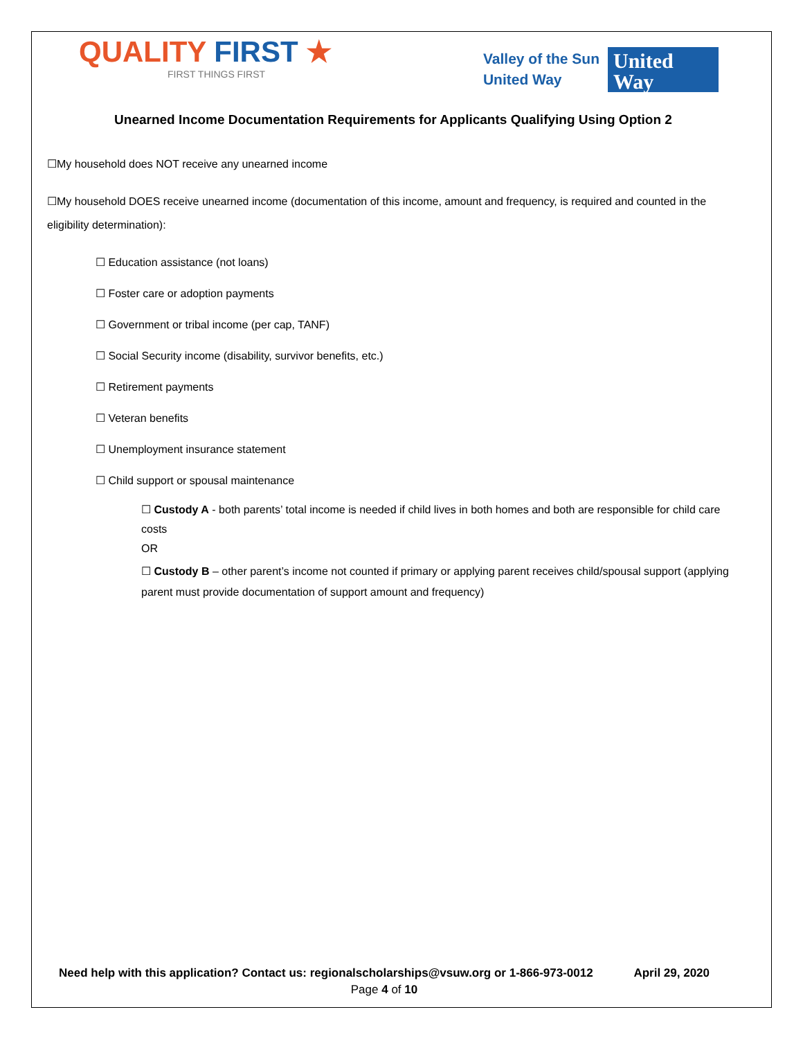QUALITY FIRST ★
FIRST THINGS FIRST
Valley of the Sun
United Way
United
Way
Unearned Income Documentation Requirements for Applicants Qualifying Using Option 2
☐My household does NOT receive any unearned income
☐My household DOES receive unearned income (documentation of this income, amount and frequency, is required and counted in the eligibility determination):
☐ Education assistance (not loans)
☐ Foster care or adoption payments
☐ Government or tribal income (per cap, TANF)
☐ Social Security income (disability, survivor benefits, etc.)
☐ Retirement payments
☐ Veteran benefits
☐ Unemployment insurance statement
☐ Child support or spousal maintenance
☐ Custody A - both parents’ total income is needed if child lives in both homes and both are responsible for child care costs
OR
☐ Custody B – other parent’s income not counted if primary or applying parent receives child/spousal support (applying parent must provide documentation of support amount and frequency)
Need help with this application? Contact us: regionalscholarships@vsuw.org or 1-866-973-0012 April 29, 2020
Page 4 of 10